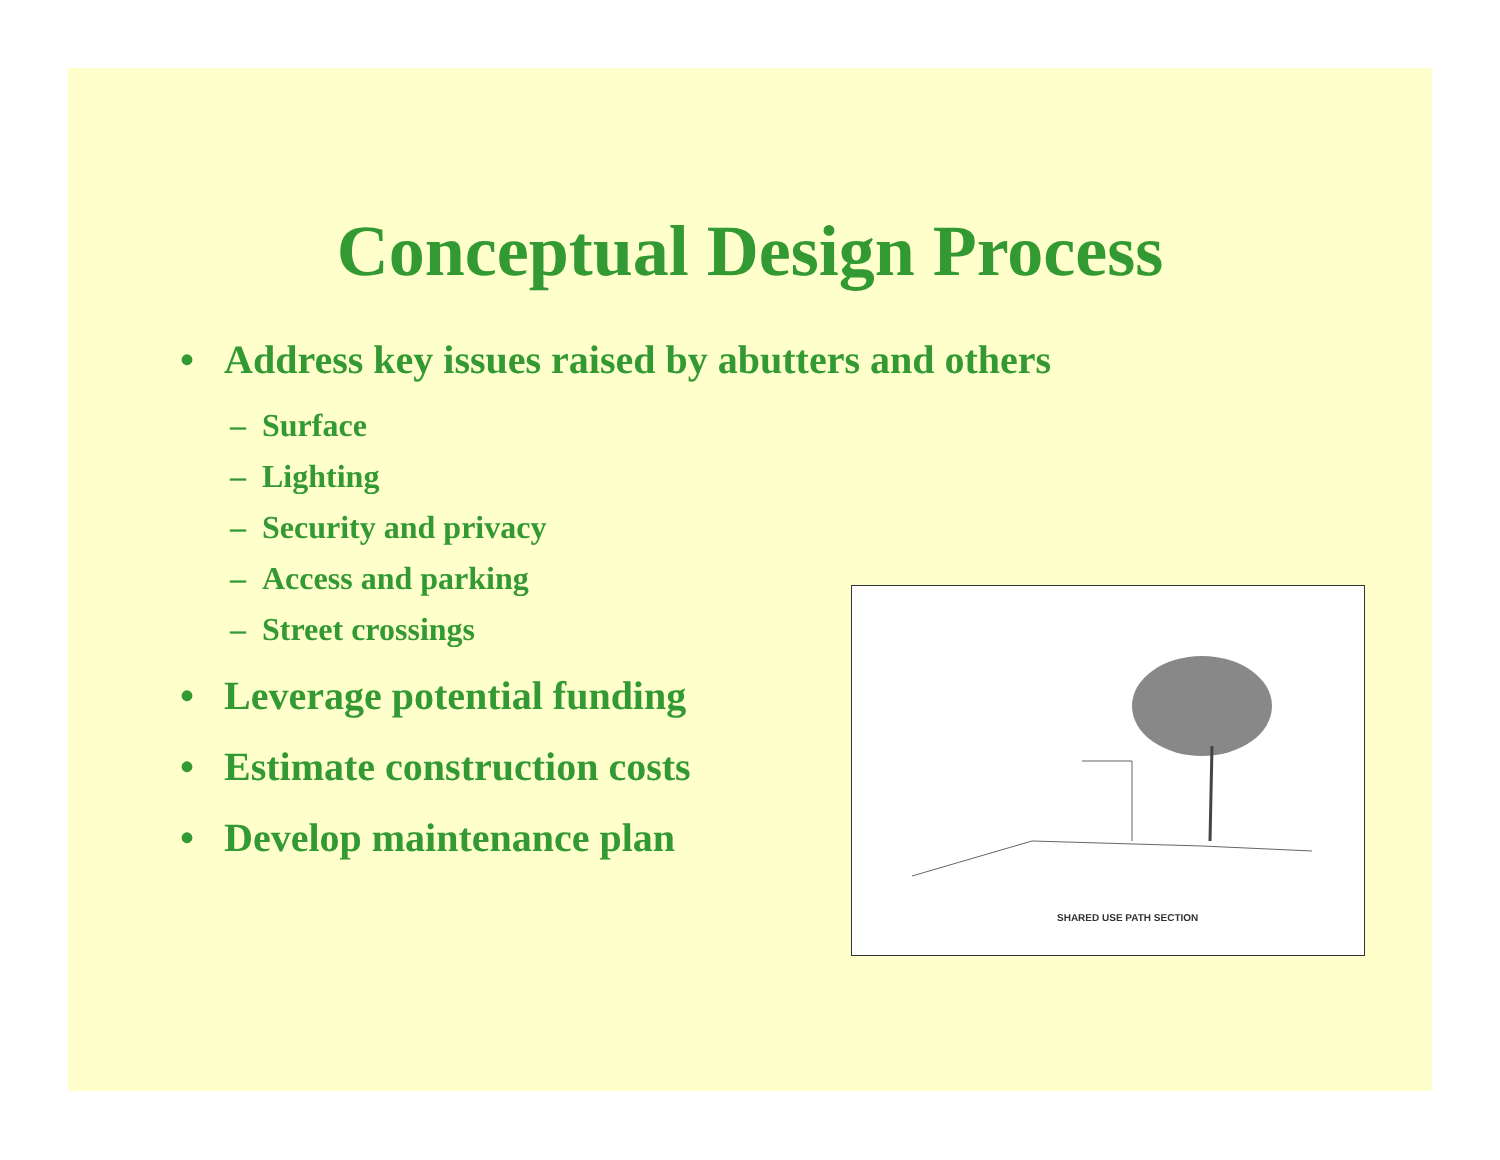Conceptual Design Process
• Address key issues raised by abutters and others
– Surface
– Lighting
– Security and privacy
– Access and parking
– Street crossings
• Leverage potential funding
• Estimate construction costs
• Develop maintenance plan
SHARED USE PATH SECTION